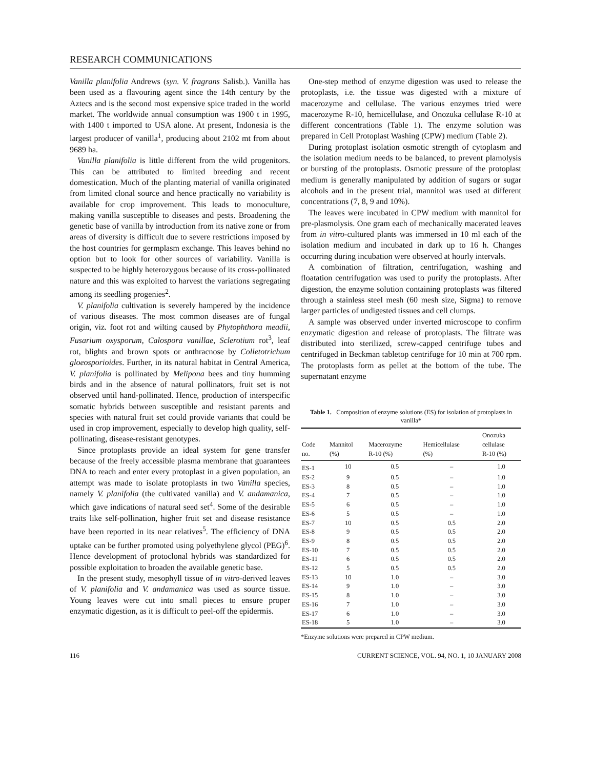RESEARCH COMMUNICATIONS
Vanilla planifolia Andrews (syn. V. fragrans Salisb.). Vanilla has been used as a flavouring agent since the 14th century by the Aztecs and is the second most expensive spice traded in the world market. The worldwide annual consumption was 1900 t in 1995, with 1400 t imported to USA alone. At present, Indonesia is the largest producer of vanilla<sup>1</sup>, producing about 2102 mt from about 9689 ha.
Vanilla planifolia is little different from the wild progenitors. This can be attributed to limited breeding and recent domestication. Much of the planting material of vanilla originated from limited clonal source and hence practically no variability is available for crop improvement. This leads to monoculture, making vanilla susceptible to diseases and pests. Broadening the genetic base of vanilla by introduction from its native zone or from areas of diversity is difficult due to severe restrictions imposed by the host countries for germplasm exchange. This leaves behind no option but to look for other sources of variability. Vanilla is suspected to be highly heterozygous because of its cross-pollinated nature and this was exploited to harvest the variations segregating among its seedling progenies<sup>2</sup>.
V. planifolia cultivation is severely hampered by the incidence of various diseases. The most common diseases are of fungal origin, viz. foot rot and wilting caused by Phytophthora meadii, Fusarium oxysporum, Calospora vanillae, Sclerotium rot<sup>3</sup>, leaf rot, blights and brown spots or anthracnose by Colletotrichum gloeosporioides. Further, in its natural habitat in Central America, V. planifolia is pollinated by Melipona bees and tiny humming birds and in the absence of natural pollinators, fruit set is not observed until hand-pollinated. Hence, production of interspecific somatic hybrids between susceptible and resistant parents and species with natural fruit set could provide variants that could be used in crop improvement, especially to develop high quality, self-pollinating, disease-resistant genotypes.
Since protoplasts provide an ideal system for gene transfer because of the freely accessible plasma membrane that guarantees DNA to reach and enter every protoplast in a given population, an attempt was made to isolate protoplasts in two Vanilla species, namely V. planifolia (the cultivated vanilla) and V. andamanica, which gave indications of natural seed set<sup>4</sup>. Some of the desirable traits like self-pollination, higher fruit set and disease resistance have been reported in its near relatives<sup>5</sup>. The efficiency of DNA uptake can be further promoted using polyethylene glycol (PEG)<sup>6</sup>. Hence development of protoclonal hybrids was standardized for possible exploitation to broaden the available genetic base.
In the present study, mesophyll tissue of in vitro-derived leaves of V. planifolia and V. andamanica was used as source tissue. Young leaves were cut into small pieces to ensure proper enzymatic digestion, as it is difficult to peel-off the epidermis.
One-step method of enzyme digestion was used to release the protoplasts, i.e. the tissue was digested with a mixture of macerozyme and cellulase. The various enzymes tried were macerozyme R-10, hemicellulase, and Onozuka cellulase R-10 at different concentrations (Table 1). The enzyme solution was prepared in Cell Protoplast Washing (CPW) medium (Table 2).
During protoplast isolation osmotic strength of cytoplasm and the isolation medium needs to be balanced, to prevent plamolysis or bursting of the protoplasts. Osmotic pressure of the protoplast medium is generally manipulated by addition of sugars or sugar alcohols and in the present trial, mannitol was used at different concentrations (7, 8, 9 and 10%).
The leaves were incubated in CPW medium with mannitol for pre-plasmolysis. One gram each of mechanically macerated leaves from in vitro-cultured plants was immersed in 10 ml each of the isolation medium and incubated in dark up to 16 h. Changes occurring during incubation were observed at hourly intervals.
A combination of filtration, centrifugation, washing and floatation centrifugation was used to purify the protoplasts. After digestion, the enzyme solution containing protoplasts was filtered through a stainless steel mesh (60 mesh size, Sigma) to remove larger particles of undigested tissues and cell clumps.
A sample was observed under inverted microscope to confirm enzymatic digestion and release of protoplasts. The filtrate was distributed into sterilized, screw-capped centrifuge tubes and centrifuged in Beckman tabletop centrifuge for 10 min at 700 rpm. The protoplasts form as pellet at the bottom of the tube. The supernatant enzyme
Table 1. Composition of enzyme solutions (ES) for isolation of protoplasts in vanilla*
| Code no. | Mannitol (%) | Macerozyme R-10 (%) | Hemicellulase (%) | Onozuka cellulase R-10 (%) |
| --- | --- | --- | --- | --- |
| ES-1 | 10 | 0.5 | – | 1.0 |
| ES-2 | 9 | 0.5 | – | 1.0 |
| ES-3 | 8 | 0.5 | – | 1.0 |
| ES-4 | 7 | 0.5 | – | 1.0 |
| ES-5 | 6 | 0.5 | – | 1.0 |
| ES-6 | 5 | 0.5 | – | 1.0 |
| ES-7 | 10 | 0.5 | 0.5 | 2.0 |
| ES-8 | 9 | 0.5 | 0.5 | 2.0 |
| ES-9 | 8 | 0.5 | 0.5 | 2.0 |
| ES-10 | 7 | 0.5 | 0.5 | 2.0 |
| ES-11 | 6 | 0.5 | 0.5 | 2.0 |
| ES-12 | 5 | 0.5 | 0.5 | 2.0 |
| ES-13 | 10 | 1.0 | – | 3.0 |
| ES-14 | 9 | 1.0 | – | 3.0 |
| ES-15 | 8 | 1.0 | – | 3.0 |
| ES-16 | 7 | 1.0 | – | 3.0 |
| ES-17 | 6 | 1.0 | – | 3.0 |
| ES-18 | 5 | 1.0 | – | 3.0 |
*Enzyme solutions were prepared in CPW medium.
116 CURRENT SCIENCE, VOL. 94, NO. 1, 10 JANUARY 2008